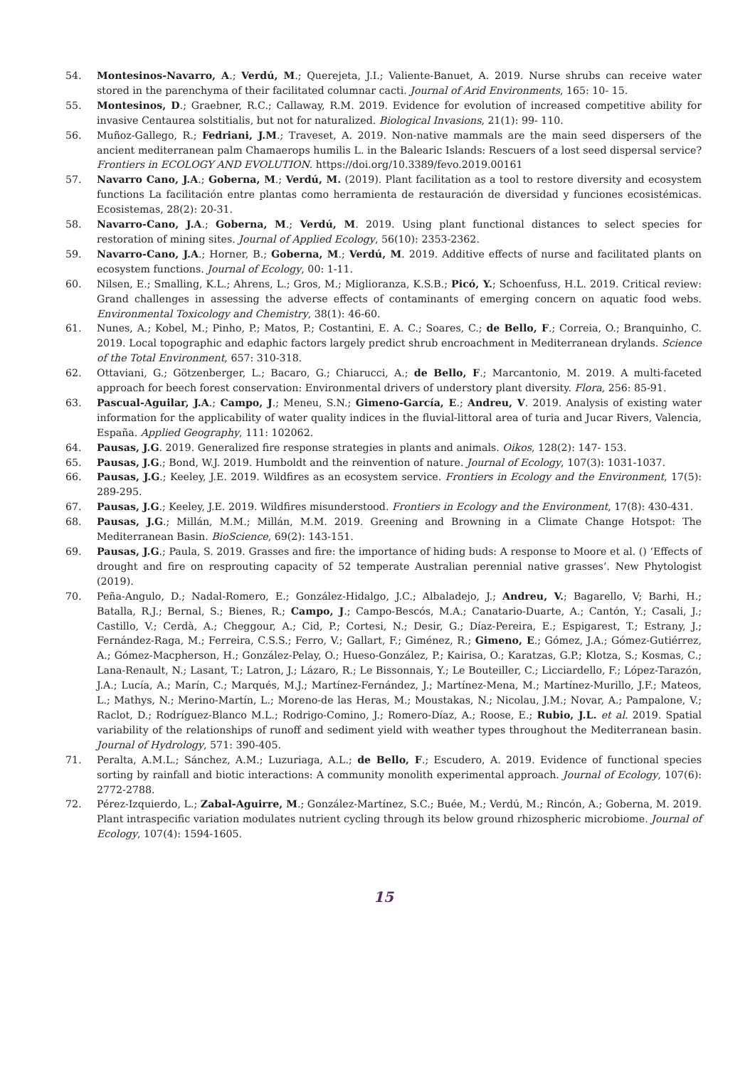54. Montesinos-Navarro, A.; Verdú, M.; Querejeta, J.I.; Valiente-Banuet, A. 2019. Nurse shrubs can receive water stored in the parenchyma of their facilitated columnar cacti. Journal of Arid Environments, 165: 10- 15.
55. Montesinos, D.; Graebner, R.C.; Callaway, R.M. 2019. Evidence for evolution of increased competitive ability for invasive Centaurea solstitialis, but not for naturalized. Biological Invasions, 21(1): 99- 110.
56. Muñoz-Gallego, R.; Fedriani, J.M.; Traveset, A. 2019. Non-native mammals are the main seed dispersers of the ancient mediterranean palm Chamaerops humilis L. in the Balearic Islands: Rescuers of a lost seed dispersal service? Frontiers in ECOLOGY AND EVOLUTION. https://doi.org/10.3389/fevo.2019.00161
57. Navarro Cano, J.A.; Goberna, M.; Verdú, M. (2019). Plant facilitation as a tool to restore diversity and ecosystem functions La facilitación entre plantas como herramienta de restauración de diversidad y funciones ecosistémicas. Ecosistemas, 28(2): 20-31.
58. Navarro-Cano, J.A.; Goberna, M.; Verdú, M. 2019. Using plant functional distances to select species for restoration of mining sites. Journal of Applied Ecology, 56(10): 2353-2362.
59. Navarro-Cano, J.A.; Horner, B.; Goberna, M.; Verdú, M. 2019. Additive effects of nurse and facilitated plants on ecosystem functions. Journal of Ecology, 00: 1-11.
60. Nilsen, E.; Smalling, K.L.; Ahrens, L.; Gros, M.; Miglioranza, K.S.B.; Picó, Y.; Schoenfuss, H.L. 2019. Critical review: Grand challenges in assessing the adverse effects of contaminants of emerging concern on aquatic food webs. Environmental Toxicology and Chemistry, 38(1): 46-60.
61. Nunes, A.; Kobel, M.; Pinho, P.; Matos, P.; Costantini, E. A. C.; Soares, C.; de Bello, F.; Correia, O.; Branquinho, C. 2019. Local topographic and edaphic factors largely predict shrub encroachment in Mediterranean drylands. Science of the Total Environment, 657: 310-318.
62. Ottaviani, G.; Götzenberger, L.; Bacaro, G.; Chiarucci, A.; de Bello, F.; Marcantonio, M. 2019. A multi-faceted approach for beech forest conservation: Environmental drivers of understory plant diversity. Flora, 256: 85-91.
63. Pascual-Aguilar, J.A.; Campo, J.; Meneu, S.N.; Gimeno-García, E.; Andreu, V. 2019. Analysis of existing water information for the applicability of water quality indices in the fluvial-littoral area of turia and Jucar Rivers, Valencia, España. Applied Geography, 111: 102062.
64. Pausas, J.G. 2019. Generalized fire response strategies in plants and animals. Oikos, 128(2): 147- 153.
65. Pausas, J.G.; Bond, W.J. 2019. Humboldt and the reinvention of nature. Journal of Ecology, 107(3): 1031-1037.
66. Pausas, J.G.; Keeley, J.E. 2019. Wildfires as an ecosystem service. Frontiers in Ecology and the Environment, 17(5): 289-295.
67. Pausas, J.G.; Keeley, J.E. 2019. Wildfires misunderstood. Frontiers in Ecology and the Environment, 17(8): 430-431.
68. Pausas, J.G.; Millán, M.M.; Millán, M.M. 2019. Greening and Browning in a Climate Change Hotspot: The Mediterranean Basin. BioScience, 69(2): 143-151.
69. Pausas, J.G.; Paula, S. 2019. Grasses and fire: the importance of hiding buds: A response to Moore et al. () ‘Effects of drought and fire on resprouting capacity of 52 temperate Australian perennial native grasses’. New Phytologist (2019).
70. Peña-Angulo, D.; Nadal-Romero, E.; González-Hidalgo, J.C.; Albaladejo, J.; Andreu, V.; Bagarello, V; Barhi, H.; Batalla, R.J.; Bernal, S.; Bienes, R.; Campo, J.; Campo-Bescós, M.A.; Canatario-Duarte, A.; Cantón, Y.; Casali, J.; Castillo, V.; Cerdà, A.; Cheggour, A.; Cid, P.; Cortesi, N.; Desir, G.; Díaz-Pereira, E.; Espigarest, T.; Estrany, J.; Fernández-Raga, M.; Ferreira, C.S.S.; Ferro, V.; Gallart, F.; Giménez, R.; Gimeno, E.; Gómez, J.A.; Gómez-Gutiérrez, A.; Gómez-Macpherson, H.; González-Pelay, O.; Hueso-González, P.; Kairisa, O.; Karatzas, G.P.; Klotza, S.; Kosmas, C.; Lana-Renault, N.; Lasant, T.; Latron, J.; Lázaro, R.; Le Bissonnais, Y.; Le Bouteiller, C.; Licciardello, F.; López-Tarazón, J.A.; Lucía, A.; Marín, C.; Marqués, M.J.; Martínez-Fernández, J.; Martínez-Mena, M.; Martínez-Murillo, J.F.; Mateos, L.; Mathys, N.; Merino-Martín, L.; Moreno-de las Heras, M.; Moustakas, N.; Nicolau, J.M.; Novar, A.; Pampalone, V.; Raclot, D.; Rodríguez-Blanco M.L.; Rodrigo-Comino, J.; Romero-Díaz, A.; Roose, E.; Rubio, J.L. et al. 2019. Spatial variability of the relationships of runoff and sediment yield with weather types throughout the Mediterranean basin. Journal of Hydrology, 571: 390-405.
71. Peralta, A.M.L.; Sánchez, A.M.; Luzuriaga, A.L.; de Bello, F.; Escudero, A. 2019. Evidence of functional species sorting by rainfall and biotic interactions: A community monolith experimental approach. Journal of Ecology, 107(6): 2772-2788.
72. Pérez-Izquierdo, L.; Zabal-Aguirre, M.; González-Martínez, S.C.; Buée, M.; Verdú, M.; Rincón, A.; Goberna, M. 2019. Plant intraspecific variation modulates nutrient cycling through its below ground rhizospheric microbiome. Journal of Ecology, 107(4): 1594-1605.
15